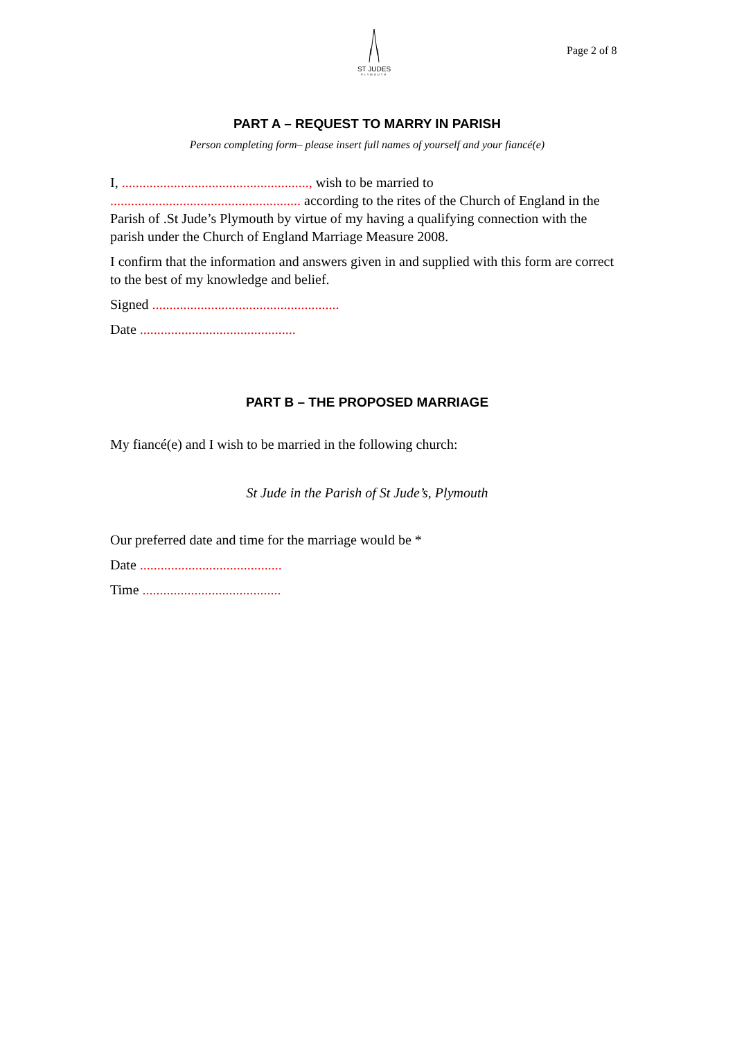ST JUDES
PLYMOUTH
Page 2 of 8
PART A – REQUEST TO MARRY IN PARISH
Person completing form– please insert full names of yourself and your fiancé(e)
I, ......................................................, wish to be married to
....................................................... according to the rites of the Church of England in the Parish of .St Jude’s Plymouth by virtue of my having a qualifying connection with the parish under the Church of England Marriage Measure 2008.
I confirm that the information and answers given in and supplied with this form are correct to the best of my knowledge and belief.
Signed ......................................................
Date .............................................
PART B – THE PROPOSED MARRIAGE
My fiancé(e) and I wish to be married in the following church:
St Jude in the Parish of St Jude’s, Plymouth
Our preferred date and time for the marriage would be *
Date .........................................
Time ........................................